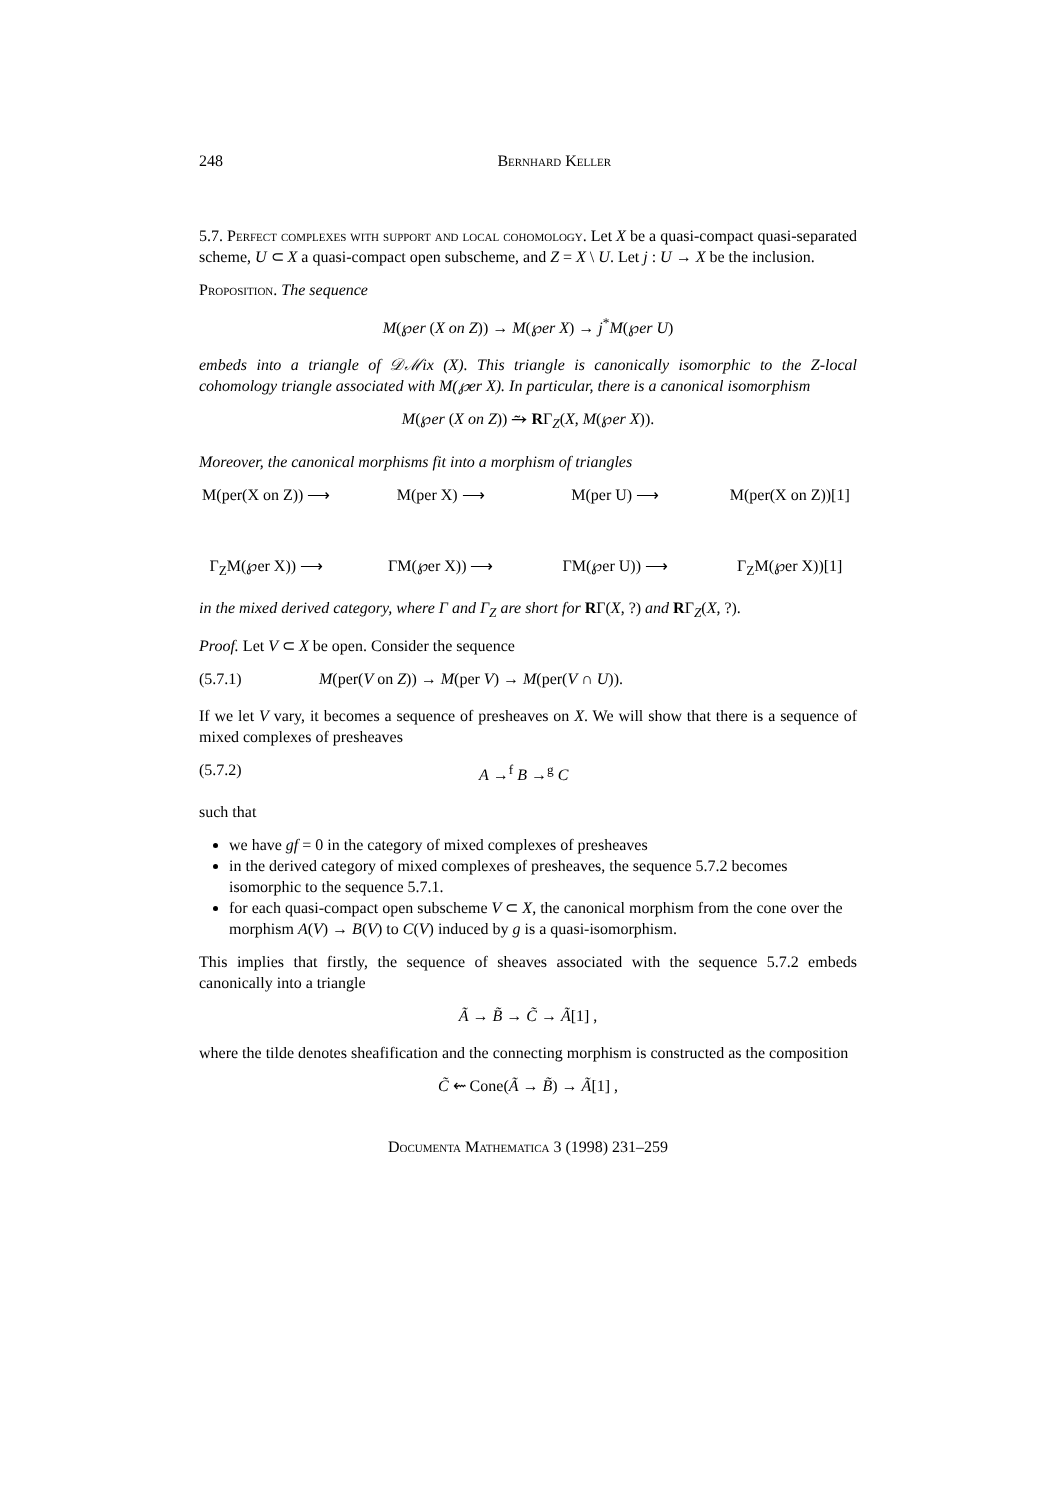248 Bernhard Keller
5.7. Perfect complexes with support and local cohomology. Let X be a quasi-compact quasi-separated scheme, U ⊂ X a quasi-compact open subscheme, and Z = X \ U. Let j : U → X be the inclusion.
Proposition. The sequence
M(℘er (X on Z)) → M(℘er X) → j<sup>*</sup>M(℘er U)
embeds into a triangle of 𝒟ℳix (X). This triangle is canonically isomorphic to the Z-local cohomology triangle associated with M(℘er X). In particular, there is a canonical isomorphism
M(℘er (X on Z)) ⥲ RΓ<sub>Z</sub>(X, M(℘er X)).
Moreover, the canonical morphisms fit into a morphism of triangles
M(per(X on Z)) ⟶ M(per X) ⟶ M(per U) ⟶ M(per(X on Z))[1] Γ<sub>Z</sub>M(℘er X)) ⟶ ΓM(℘er X)) ⟶ ΓM(℘er U)) ⟶ Γ<sub>Z</sub>M(℘er X))[1]
in the mixed derived category, where Γ and Γ<sub>Z</sub> are short for RΓ(X, ?) and RΓ<sub>Z</sub>(X, ?).
Proof. Let V ⊂ X be open. Consider the sequence
(5.7.1) M(per(V on Z)) → M(per V) → M(per(V ∩ U)).
If we let V vary, it becomes a sequence of presheaves on X. We will show that there is a sequence of mixed complexes of presheaves
(5.7.2) A →<sup>f</sup> B →<sup>g</sup> C
such that
we have gf = 0 in the category of mixed complexes of presheaves
in the derived category of mixed complexes of presheaves, the sequence 5.7.2 becomes isomorphic to the sequence 5.7.1.
for each quasi-compact open subscheme V ⊂ X, the canonical morphism from the cone over the morphism A(V) → B(V) to C(V) induced by g is a quasi-isomorphism.
This implies that firstly, the sequence of sheaves associated with the sequence 5.7.2 embeds canonically into a triangle
Ã → B̃ → C̃ → Ã[1] ,
where the tilde denotes sheafification and the connecting morphism is constructed as the composition
C̃ ⇜ Cone(Ã → B̃) → Ã[1] ,
Documenta Mathematica 3 (1998) 231–259